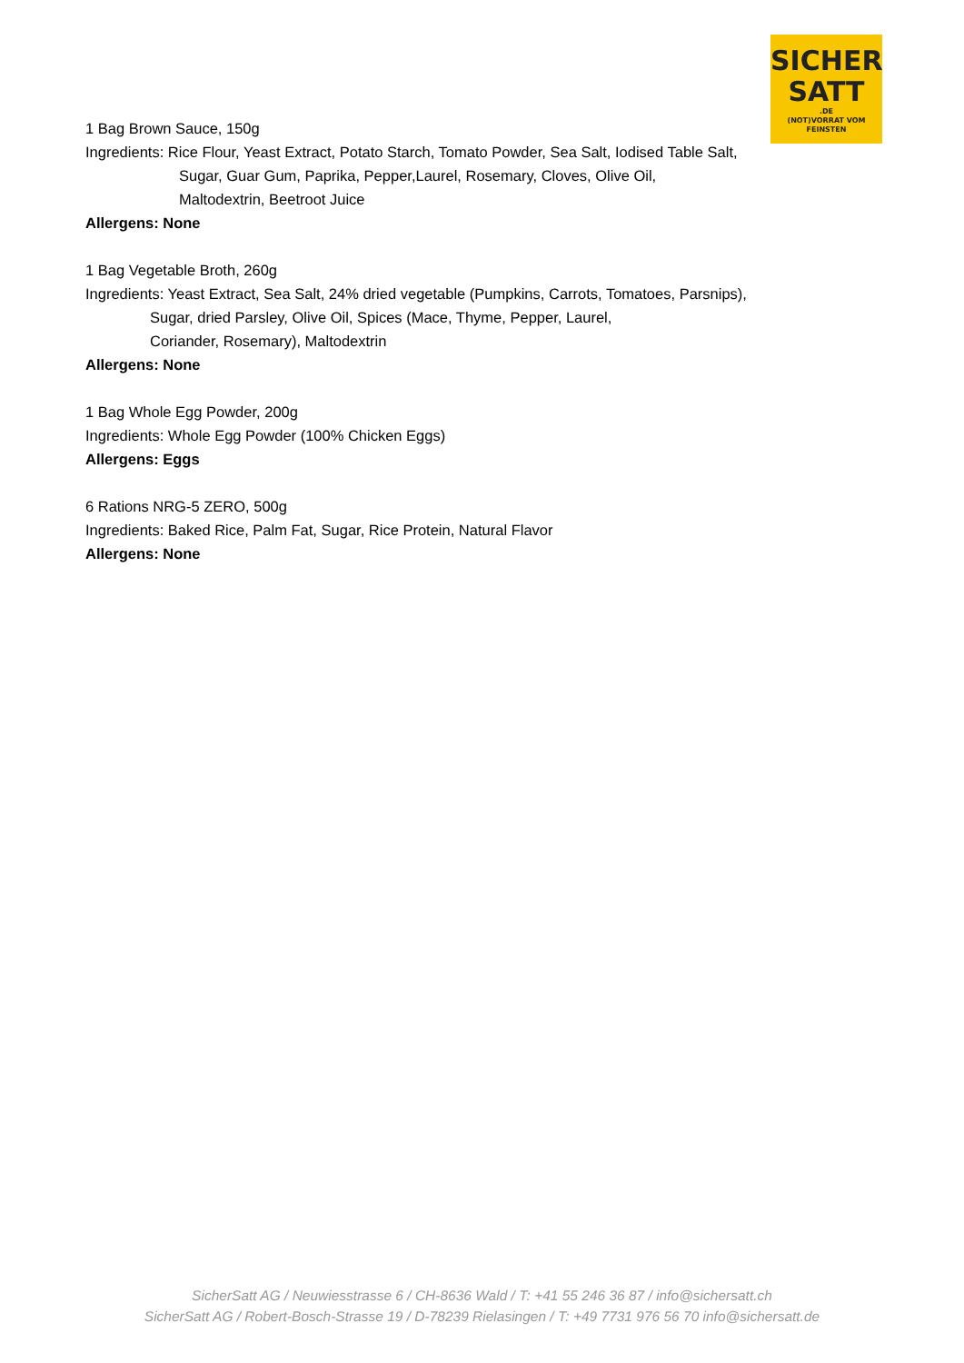SICHER
SATT.DE
(NOT)VORRAT VOM FEINSTEN
1 Bag Brown Sauce, 150g
Ingredients: Rice Flour, Yeast Extract, Potato Starch, Tomato Powder, Sea Salt, Iodised Table Salt,
Sugar, Guar Gum, Paprika, Pepper,Laurel, Rosemary, Cloves, Olive Oil,
Maltodextrin, Beetroot Juice
Allergens: None
1 Bag Vegetable Broth, 260g
Ingredients: Yeast Extract, Sea Salt, 24% dried vegetable (Pumpkins, Carrots, Tomatoes, Parsnips),
Sugar, dried Parsley, Olive Oil, Spices (Mace, Thyme, Pepper, Laurel,
Coriander, Rosemary), Maltodextrin
Allergens: None
1 Bag Whole Egg Powder, 200g
Ingredients: Whole Egg Powder (100% Chicken Eggs)
Allergens: Eggs
6 Rations NRG-5 ZERO, 500g
Ingredients: Baked Rice, Palm Fat, Sugar, Rice Protein, Natural Flavor
Allergens: None
SicherSatt AG / Neuwiesstrasse 6 / CH-8636 Wald / T: +41 55 246 36 87 / info@sichersatt.ch
SicherSatt AG / Robert-Bosch-Strasse 19 / D-78239 Rielasingen / T: +49 7731 976 56 70 info@sichersatt.de